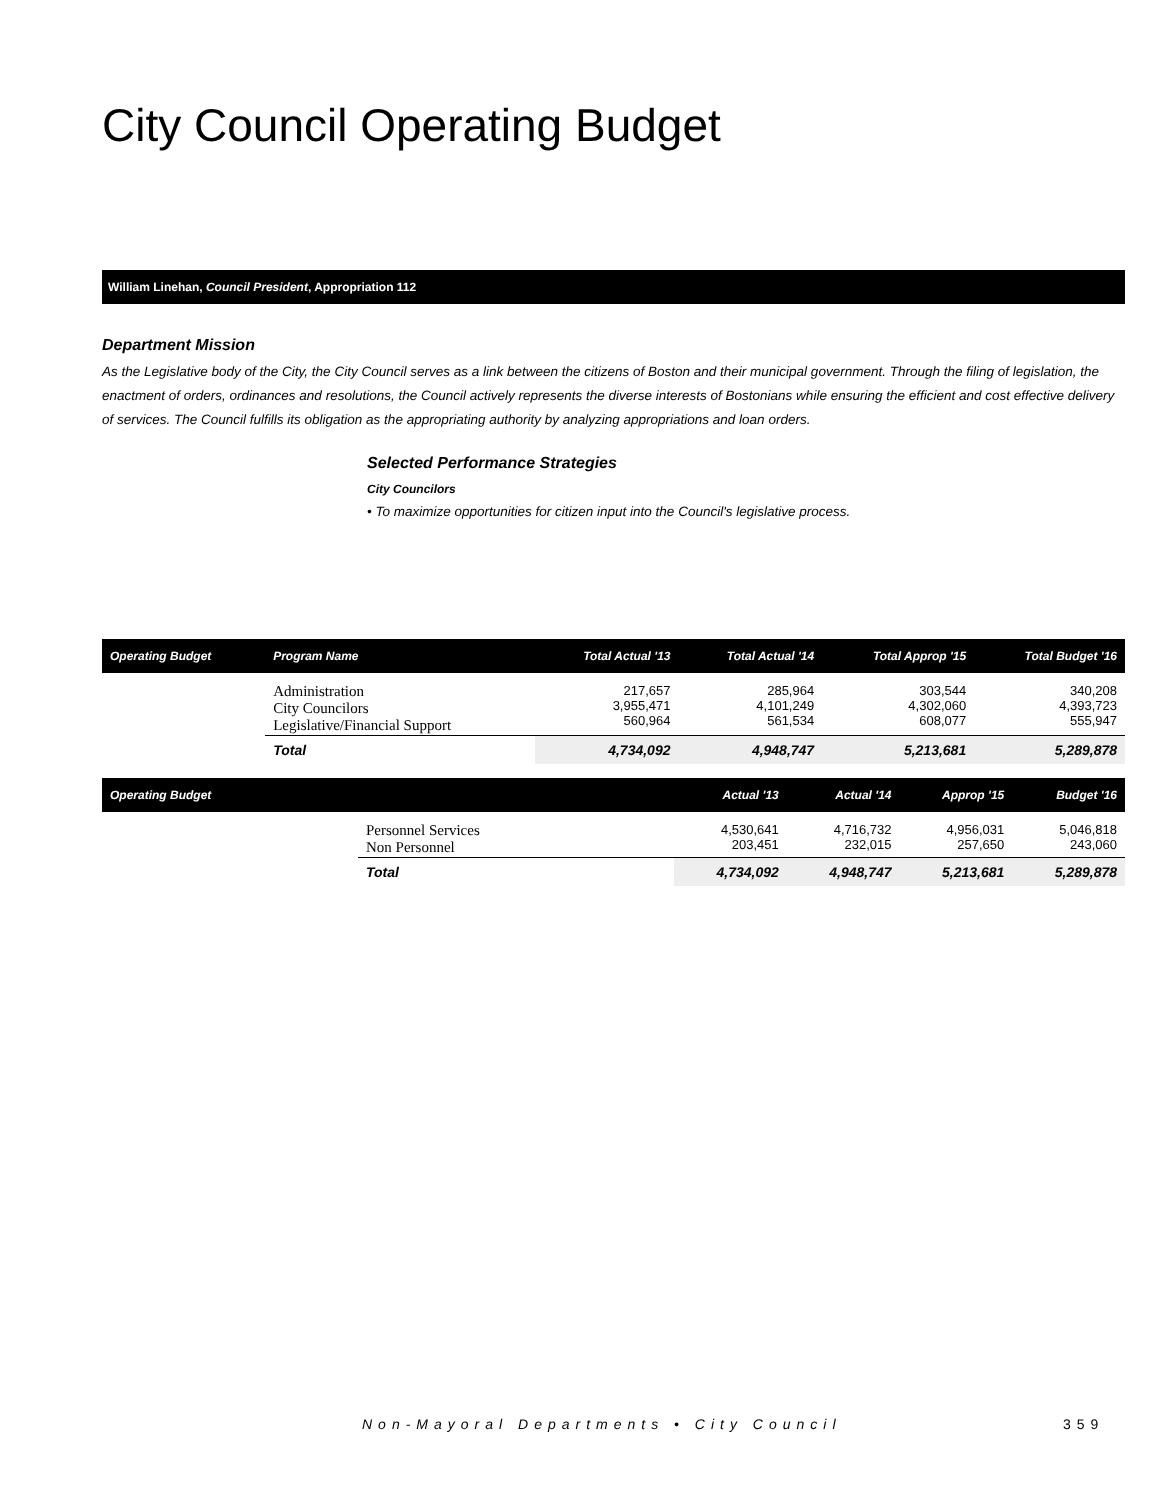City Council Operating Budget
William Linehan, Council President, Appropriation 112
Department Mission
As the Legislative body of the City, the City Council serves as a link between the citizens of Boston and their municipal government. Through the filing of legislation, the enactment of orders, ordinances and resolutions, the Council actively represents the diverse interests of Bostonians while ensuring the efficient and cost effective delivery of services. The Council fulfills its obligation as the appropriating authority by analyzing appropriations and loan orders.
Selected Performance Strategies
City Councilors
• To maximize opportunities for citizen input into the Council's legislative process.
| Operating Budget | Program Name | Total Actual '13 | Total Actual '14 | Total Approp '15 | Total Budget '16 |
| --- | --- | --- | --- | --- | --- |
| | Administration City Councilors Legislative/Financial Support | 217,657 3,955,471 560,964 | 285,964 4,101,249 561,534 | 303,544 4,302,060 608,077 | 340,208 4,393,723 555,947 |
| | Total | 4,734,092 | 4,948,747 | 5,213,681 | 5,289,878 |
| Operating Budget | | Actual '13 | Actual '14 | Approp '15 | Budget '16 |
| --- | --- | --- | --- | --- | --- |
| | Personnel Services Non Personnel | 4,530,641 203,451 | 4,716,732 232,015 | 4,956,031 257,650 | 5,046,818 243,060 |
| | Total | 4,734,092 | 4,948,747 | 5,213,681 | 5,289,878 |
Non-Mayoral Departments • City Council
359